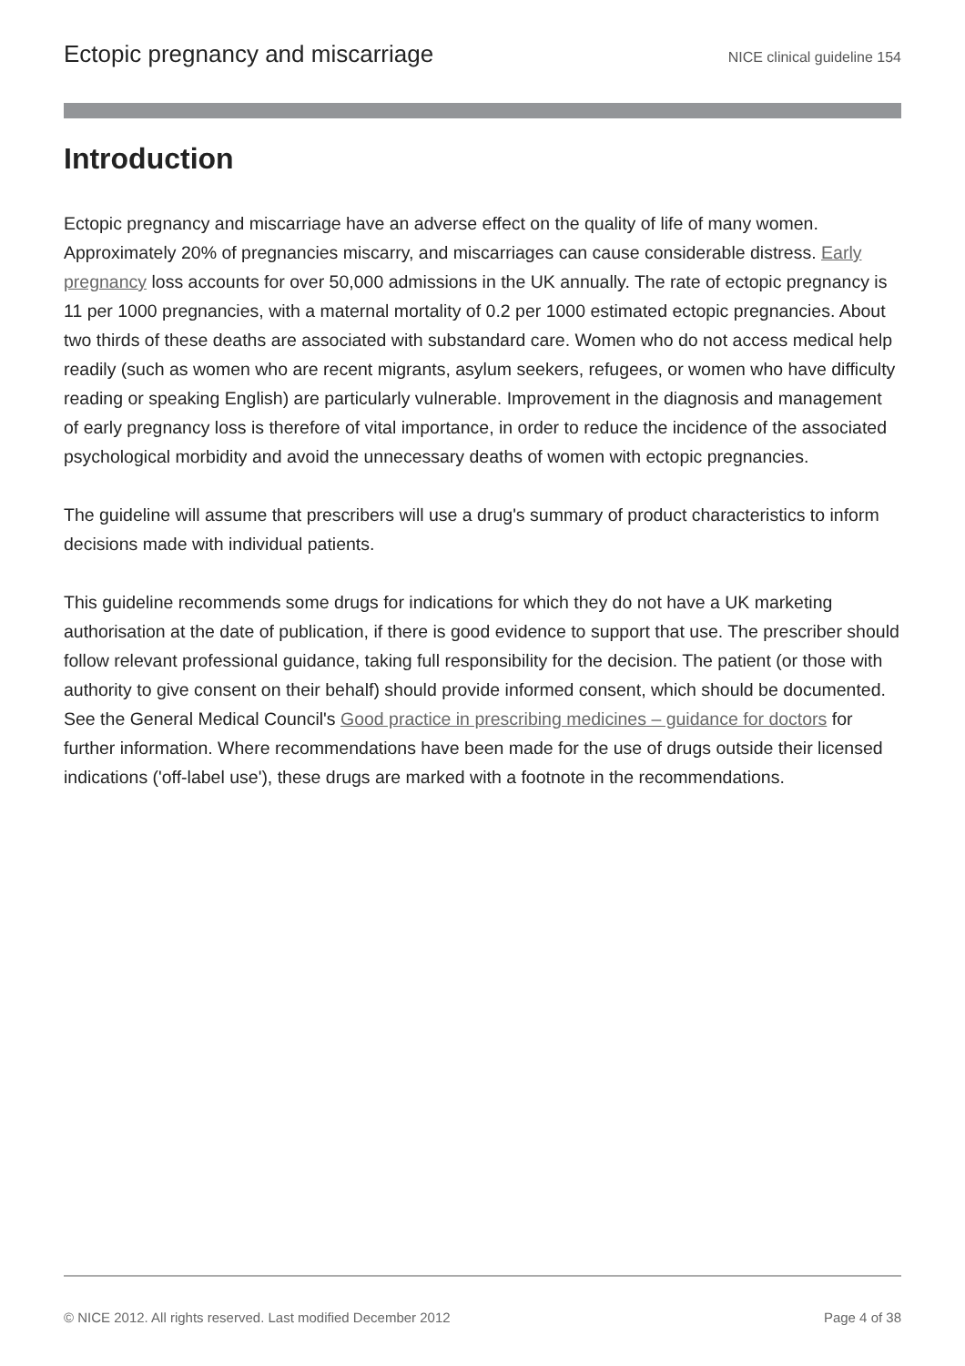Ectopic pregnancy and miscarriage NICE clinical guideline 154
Introduction
Ectopic pregnancy and miscarriage have an adverse effect on the quality of life of many women. Approximately 20% of pregnancies miscarry, and miscarriages can cause considerable distress. Early pregnancy loss accounts for over 50,000 admissions in the UK annually. The rate of ectopic pregnancy is 11 per 1000 pregnancies, with a maternal mortality of 0.2 per 1000 estimated ectopic pregnancies. About two thirds of these deaths are associated with substandard care. Women who do not access medical help readily (such as women who are recent migrants, asylum seekers, refugees, or women who have difficulty reading or speaking English) are particularly vulnerable. Improvement in the diagnosis and management of early pregnancy loss is therefore of vital importance, in order to reduce the incidence of the associated psychological morbidity and avoid the unnecessary deaths of women with ectopic pregnancies.
The guideline will assume that prescribers will use a drug's summary of product characteristics to inform decisions made with individual patients.
This guideline recommends some drugs for indications for which they do not have a UK marketing authorisation at the date of publication, if there is good evidence to support that use. The prescriber should follow relevant professional guidance, taking full responsibility for the decision. The patient (or those with authority to give consent on their behalf) should provide informed consent, which should be documented. See the General Medical Council's Good practice in prescribing medicines – guidance for doctors for further information. Where recommendations have been made for the use of drugs outside their licensed indications ('off-label use'), these drugs are marked with a footnote in the recommendations.
© NICE 2012. All rights reserved. Last modified December 2012 Page 4 of 38